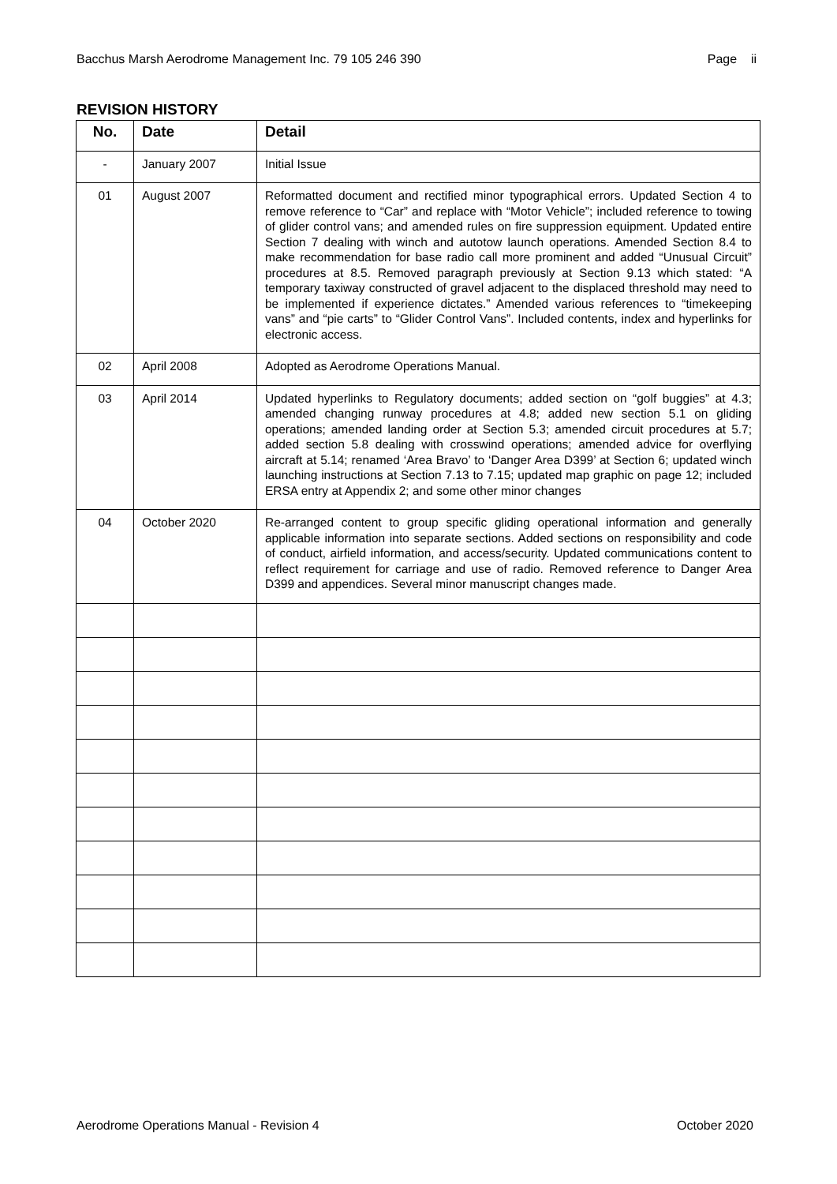Bacchus Marsh Aerodrome Management Inc. 79 105 246 390 Page ii
REVISION HISTORY
| No. | Date | Detail |
| --- | --- | --- |
| - | January 2007 | Initial Issue |
| 01 | August 2007 | Reformatted document and rectified minor typographical errors. Updated Section 4 to remove reference to “Car” and replace with “Motor Vehicle”; included reference to towing of glider control vans; and amended rules on fire suppression equipment. Updated entire Section 7 dealing with winch and autotow launch operations. Amended Section 8.4 to make recommendation for base radio call more prominent and added “Unusual Circuit” procedures at 8.5. Removed paragraph previously at Section 9.13 which stated: “A temporary taxiway constructed of gravel adjacent to the displaced threshold may need to be implemented if experience dictates.” Amended various references to “timekeeping vans” and “pie carts” to “Glider Control Vans”. Included contents, index and hyperlinks for electronic access. |
| 02 | April 2008 | Adopted as Aerodrome Operations Manual. |
| 03 | April 2014 | Updated hyperlinks to Regulatory documents; added section on “golf buggies” at 4.3; amended changing runway procedures at 4.8; added new section 5.1 on gliding operations; amended landing order at Section 5.3; amended circuit procedures at 5.7; added section 5.8 dealing with crosswind operations; amended advice for overflying aircraft at 5.14; renamed ‘Area Bravo’ to ‘Danger Area D399’ at Section 6; updated winch launching instructions at Section 7.13 to 7.15; updated map graphic on page 12; included ERSA entry at Appendix 2; and some other minor changes |
| 04 | October 2020 | Re-arranged content to group specific gliding operational information and generally applicable information into separate sections. Added sections on responsibility and code of conduct, airfield information, and access/security. Updated communications content to reflect requirement for carriage and use of radio. Removed reference to Danger Area D399 and appendices. Several minor manuscript changes made. |
Aerodrome Operations Manual - Revision 4 October 2020